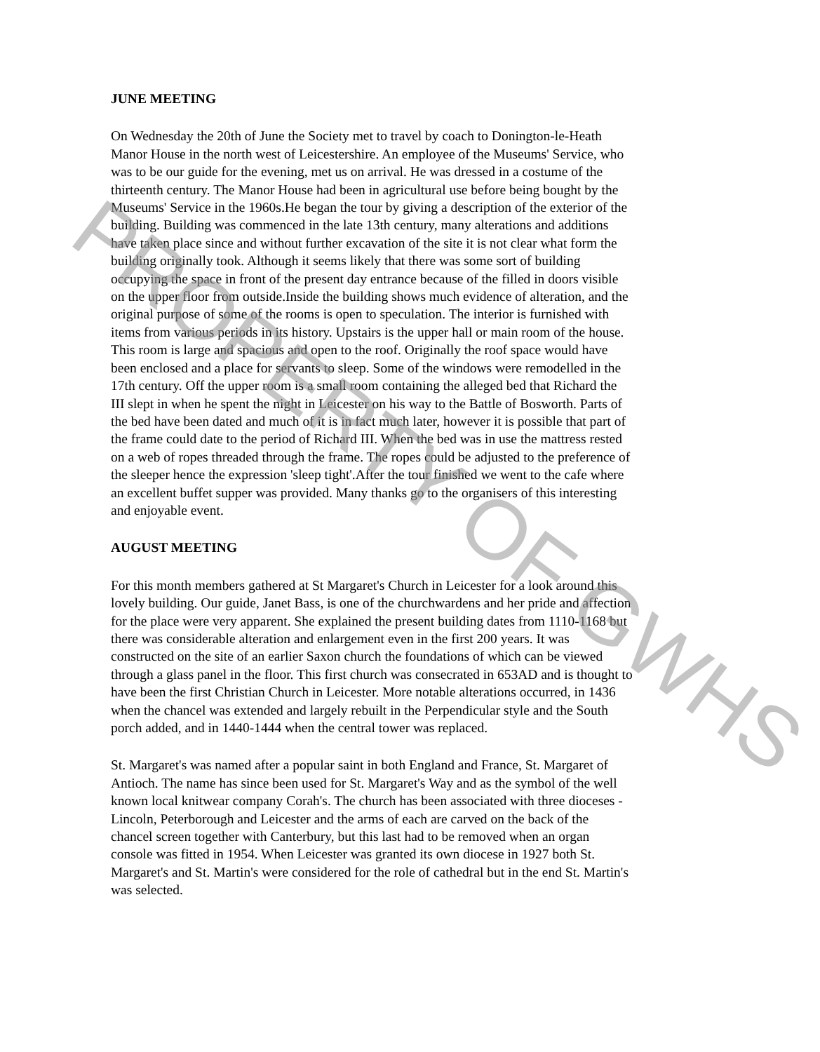JUNE MEETING
On Wednesday the 20th of June the Society met to travel by coach to Donington-le-Heath Manor House in the north west of Leicestershire. An employee of the Museums' Service, who was to be our guide for the evening, met us on arrival. He was dressed in a costume of the thirteenth century. The Manor House had been in agricultural use before being bought by the Museums' Service in the 1960s.He began the tour by giving a description of the exterior of the building. Building was commenced in the late 13th century, many alterations and additions have taken place since and without further excavation of the site it is not clear what form the building originally took. Although it seems likely that there was some sort of building occupying the space in front of the present day entrance because of the filled in doors visible on the upper floor from outside.Inside the building shows much evidence of alteration, and the original purpose of some of the rooms is open to speculation. The interior is furnished with items from various periods in its history. Upstairs is the upper hall or main room of the house. This room is large and spacious and open to the roof. Originally the roof space would have been enclosed and a place for servants to sleep. Some of the windows were remodelled in the 17th century. Off the upper room is a small room containing the alleged bed that Richard the III slept in when he spent the night in Leicester on his way to the Battle of Bosworth. Parts of the bed have been dated and much of it is in fact much later, however it is possible that part of the frame could date to the period of Richard III. When the bed was in use the mattress rested on a web of ropes threaded through the frame. The ropes could be adjusted to the preference of the sleeper hence the expression 'sleep tight'.After the tour finished we went to the cafe where an excellent buffet supper was provided. Many thanks go to the organisers of this interesting and enjoyable event.
AUGUST MEETING
For this month members gathered at St Margaret's Church in Leicester for a look around this lovely building. Our guide, Janet Bass, is one of the churchwardens and her pride and affection for the place were very apparent. She explained the present building dates from 1110-1168 but there was considerable alteration and enlargement even in the first 200 years. It was constructed on the site of an earlier Saxon church the foundations of which can be viewed through a glass panel in the floor. This first church was consecrated in 653AD and is thought to have been the first Christian Church in Leicester. More notable alterations occurred, in 1436 when the chancel was extended and largely rebuilt in the Perpendicular style and the South porch added, and in 1440-1444 when the central tower was replaced.
St. Margaret's was named after a popular saint in both England and France, St. Margaret of Antioch. The name has since been used for St. Margaret's Way and as the symbol of the well known local knitwear company Corah's. The church has been associated with three dioceses - Lincoln, Peterborough and Leicester and the arms of each are carved on the back of the chancel screen together with Canterbury, but this last had to be removed when an organ console was fitted in 1954. When Leicester was granted its own diocese in 1927 both St. Margaret's and St. Martin's were considered for the role of cathedral but in the end St. Martin's was selected.
PROPERTY OF GWHS